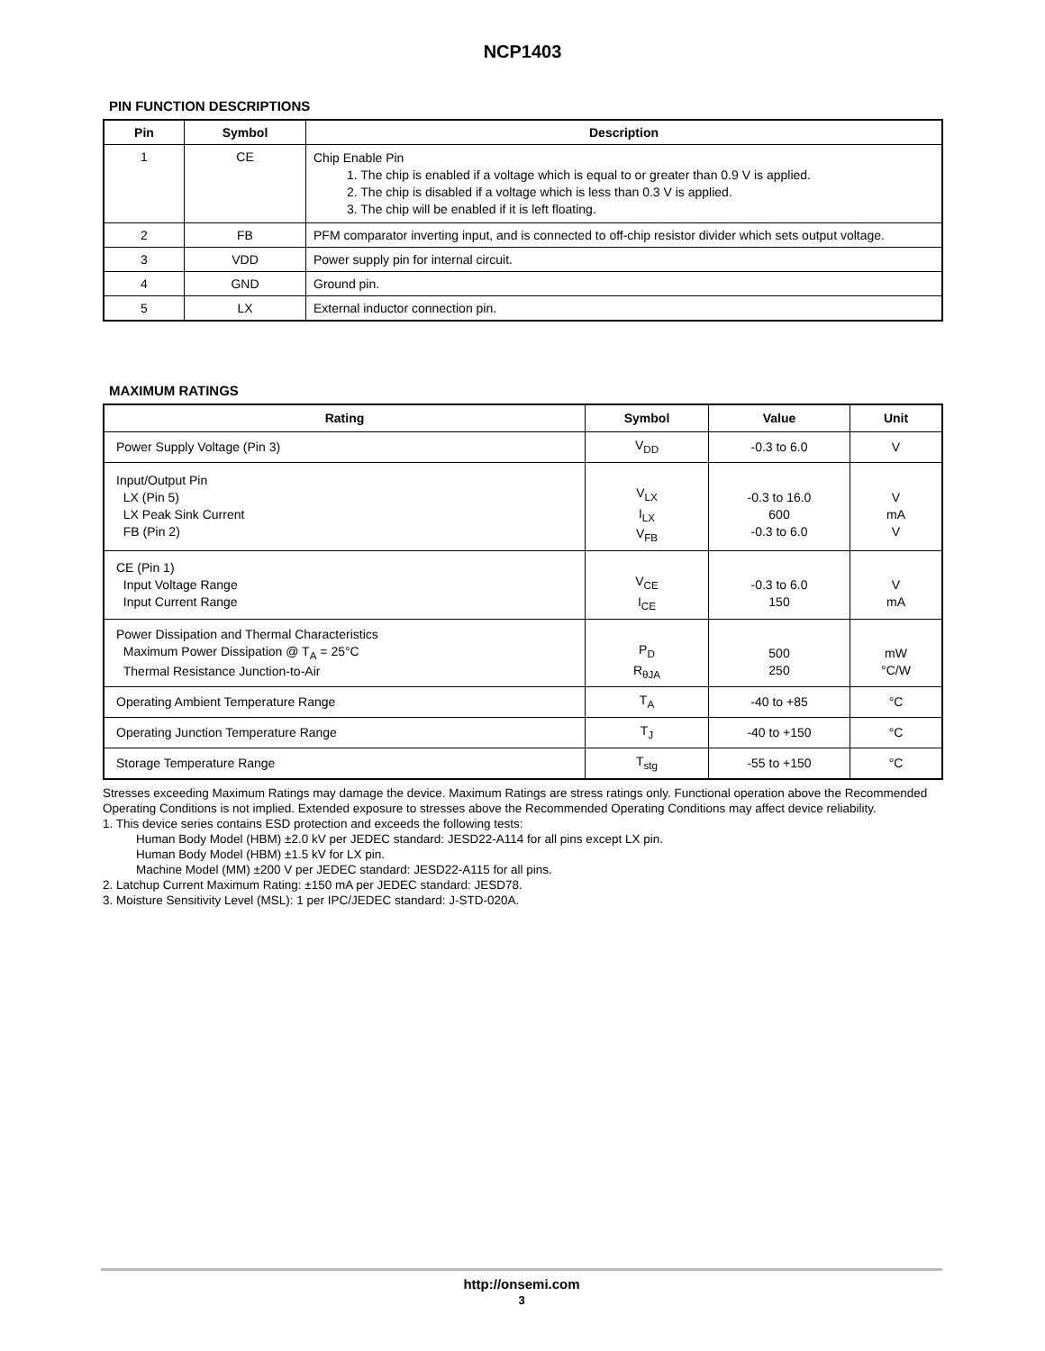NCP1403
PIN FUNCTION DESCRIPTIONS
| Pin | Symbol | Description |
| --- | --- | --- |
| 1 | CE | Chip Enable Pin 1. The chip is enabled if a voltage which is equal to or greater than 0.9 V is applied. 2. The chip is disabled if a voltage which is less than 0.3 V is applied. 3. The chip will be enabled if it is left floating. |
| 2 | FB | PFM comparator inverting input, and is connected to off-chip resistor divider which sets output voltage. |
| 3 | VDD | Power supply pin for internal circuit. |
| 4 | GND | Ground pin. |
| 5 | LX | External inductor connection pin. |
MAXIMUM RATINGS
| Rating | Symbol | Value | Unit |
| --- | --- | --- | --- |
| Power Supply Voltage (Pin 3) | V<sub>DD</sub> | -0.3 to 6.0 | V |
| Input/Output Pin LX (Pin 5) LX Peak Sink Current FB (Pin 2) | V<sub>LX</sub> I<sub>LX</sub> V<sub>FB</sub> | -0.3 to 16.0 600 -0.3 to 6.0 | V mA V |
| CE (Pin 1) Input Voltage Range Input Current Range | V<sub>CE</sub> I<sub>CE</sub> | -0.3 to 6.0 150 | V mA |
| Power Dissipation and Thermal Characteristics Maximum Power Dissipation @ T<sub>A</sub> = 25°C Thermal Resistance Junction-to-Air | P<sub>D</sub> R<sub>θJA</sub> | 500 250 | mW °C/W |
| Operating Ambient Temperature Range | T<sub>A</sub> | -40 to +85 | °C |
| Operating Junction Temperature Range | T<sub>J</sub> | -40 to +150 | °C |
| Storage Temperature Range | T<sub>stg</sub> | -55 to +150 | °C |
Stresses exceeding Maximum Ratings may damage the device. Maximum Ratings are stress ratings only. Functional operation above the Recommended Operating Conditions is not implied. Extended exposure to stresses above the Recommended Operating Conditions may affect device reliability.
1. This device series contains ESD protection and exceeds the following tests:
Human Body Model (HBM) ±2.0 kV per JEDEC standard: JESD22-A114 for all pins except LX pin.
Human Body Model (HBM) ±1.5 kV for LX pin.
Machine Model (MM) ±200 V per JEDEC standard: JESD22-A115 for all pins.
2. Latchup Current Maximum Rating: ±150 mA per JEDEC standard: JESD78.
3. Moisture Sensitivity Level (MSL): 1 per IPC/JEDEC standard: J-STD-020A.
http://onsemi.com
3